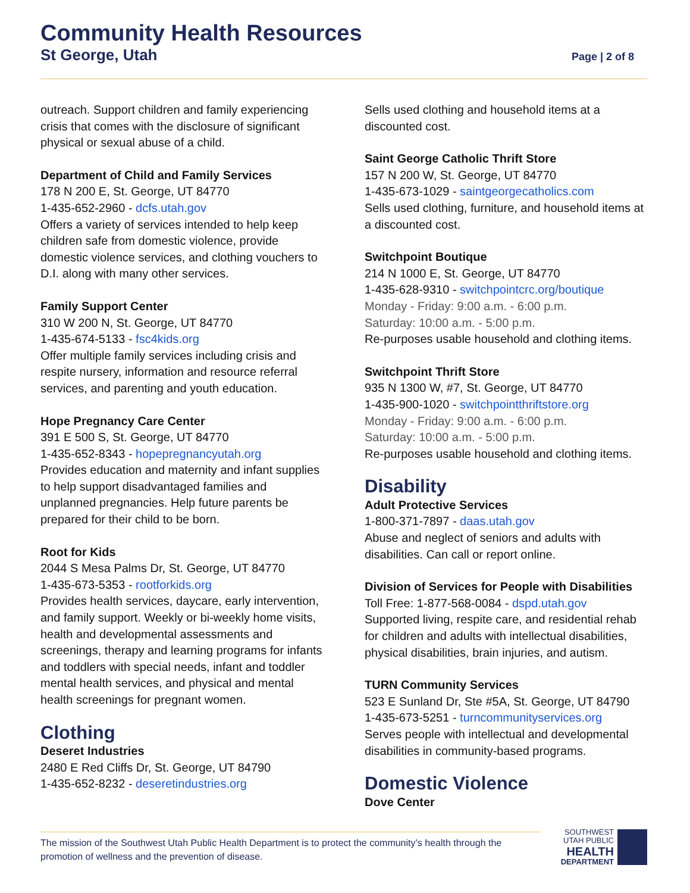Community Health Resources
St George, Utah Page | 2 of 8
outreach. Support children and family experiencing crisis that comes with the disclosure of significant physical or sexual abuse of a child.
Department of Child and Family Services
178 N 200 E, St. George, UT 84770
1-435-652-2960 - dcfs.utah.gov
Offers a variety of services intended to help keep children safe from domestic violence, provide domestic violence services, and clothing vouchers to D.I. along with many other services.
Family Support Center
310 W 200 N, St. George, UT 84770
1-435-674-5133 - fsc4kids.org
Offer multiple family services including crisis and respite nursery, information and resource referral services, and parenting and youth education.
Hope Pregnancy Care Center
391 E 500 S, St. George, UT 84770
1-435-652-8343 - hopepregnancyutah.org
Provides education and maternity and infant supplies to help support disadvantaged families and unplanned pregnancies. Help future parents be prepared for their child to be born.
Root for Kids
2044 S Mesa Palms Dr, St. George, UT 84770
1-435-673-5353 - rootforkids.org
Provides health services, daycare, early intervention, and family support. Weekly or bi-weekly home visits, health and developmental assessments and screenings, therapy and learning programs for infants and toddlers with special needs, infant and toddler mental health services, and physical and mental health screenings for pregnant women.
Clothing
Deseret Industries
2480 E Red Cliffs Dr, St. George, UT 84790
1-435-652-8232 - deseretindustries.org
Sells used clothing and household items at a discounted cost.
Saint George Catholic Thrift Store
157 N 200 W, St. George, UT 84770
1-435-673-1029 - saintgeorgecatholics.com
Sells used clothing, furniture, and household items at a discounted cost.
Switchpoint Boutique
214 N 1000 E, St. George, UT 84770
1-435-628-9310 - switchpointcrc.org/boutique
Monday - Friday: 9:00 a.m. - 6:00 p.m.
Saturday: 10:00 a.m. - 5:00 p.m.
Re-purposes usable household and clothing items.
Switchpoint Thrift Store
935 N 1300 W, #7, St. George, UT 84770
1-435-900-1020 - switchpointthriftstore.org
Monday - Friday: 9:00 a.m. - 6:00 p.m.
Saturday: 10:00 a.m. - 5:00 p.m.
Re-purposes usable household and clothing items.
Disability
Adult Protective Services
1-800-371-7897 - daas.utah.gov
Abuse and neglect of seniors and adults with disabilities. Can call or report online.
Division of Services for People with Disabilities
Toll Free: 1-877-568-0084 - dspd.utah.gov
Supported living, respite care, and residential rehab for children and adults with intellectual disabilities, physical disabilities, brain injuries, and autism.
TURN Community Services
523 E Sunland Dr, Ste #5A, St. George, UT 84790
1-435-673-5251 - turncommunityservices.org
Serves people with intellectual and developmental disabilities in community-based programs.
Domestic Violence
Dove Center
The mission of the Southwest Utah Public Health Department is to protect the community’s health through the promotion of wellness and the prevention of disease.
SOUTHWEST
UTAH PUBLIC
HEALTH
DEPARTMENT